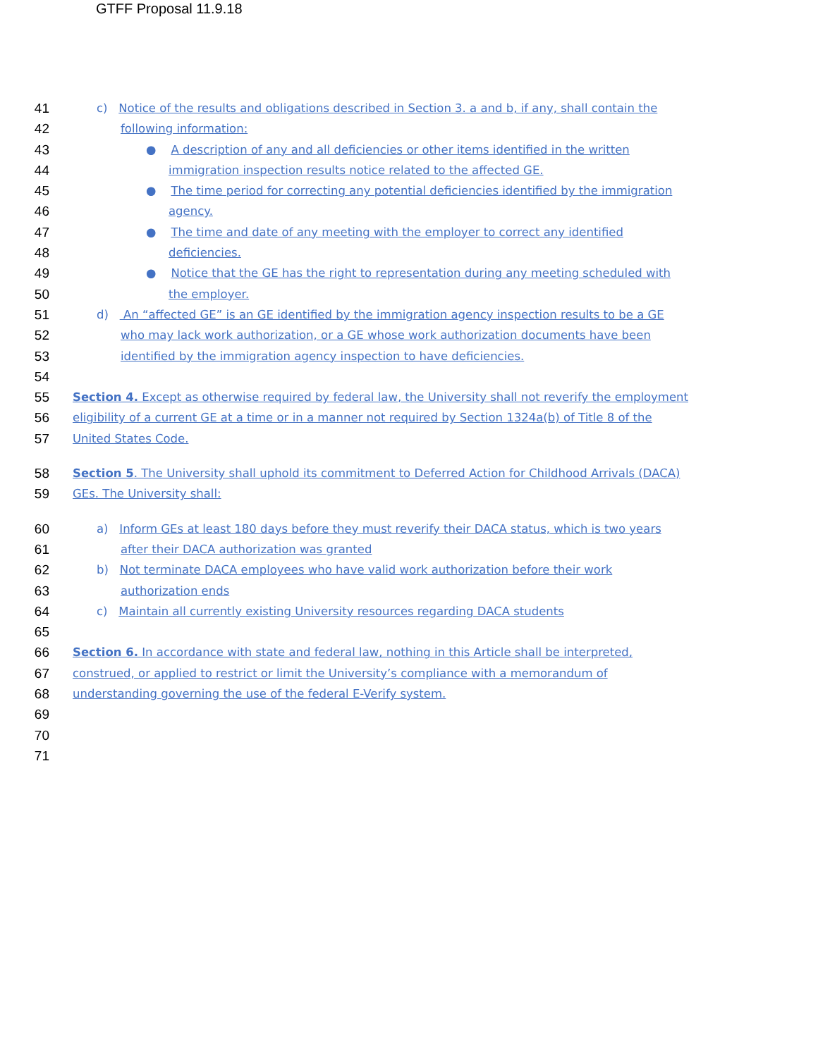GTFF Proposal 11.9.18
41 c) Notice of the results and obligations described in Section 3. a and b, if any, shall contain the
42 following information:
43 ● A description of any and all deficiencies or other items identified in the written
44 immigration inspection results notice related to the affected GE.
45 ● The time period for correcting any potential deficiencies identified by the immigration
46 agency.
47 ● The time and date of any meeting with the employer to correct any identified
48 deficiencies.
49 ● Notice that the GE has the right to representation during any meeting scheduled with
50 the employer.
51 d) An “affected GE” is an GE identified by the immigration agency inspection results to be a GE
52 who may lack work authorization, or a GE whose work authorization documents have been
53 identified by the immigration agency inspection to have deficiencies.
54
55 Section 4. Except as otherwise required by federal law, the University shall not reverify the employment
56 eligibility of a current GE at a time or in a manner not required by Section 1324a(b) of Title 8 of the
57 United States Code.
58 Section 5. The University shall uphold its commitment to Deferred Action for Childhood Arrivals (DACA)
59 GEs. The University shall:
60 a) Inform GEs at least 180 days before they must reverify their DACA status, which is two years
61 after their DACA authorization was granted
62 b) Not terminate DACA employees who have valid work authorization before their work
63 authorization ends
64 c) Maintain all currently existing University resources regarding DACA students
65
66 Section 6. In accordance with state and federal law, nothing in this Article shall be interpreted,
67 construed, or applied to restrict or limit the University’s compliance with a memorandum of
68 understanding governing the use of the federal E-Verify system.
69
70
71